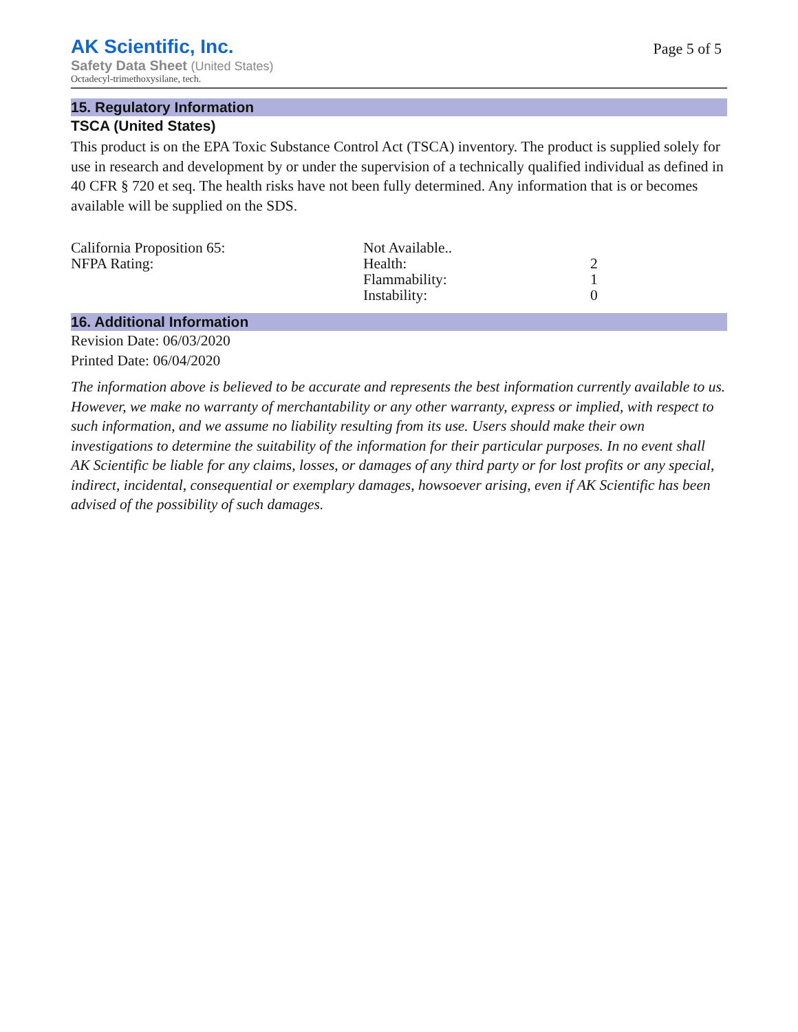AK Scientific, Inc.
Safety Data Sheet (United States)
Octadecyl-trimethoxysilane, tech.
Page 5 of 5
15. Regulatory Information
TSCA (United States)
This product is on the EPA Toxic Substance Control Act (TSCA) inventory. The product is supplied solely for use in research and development by or under the supervision of a technically qualified individual as defined in 40 CFR § 720 et seq. The health risks have not been fully determined. Any information that is or becomes available will be supplied on the SDS.
| California Proposition 65: | Not Available.. | |
| NFPA Rating: | Health: | 2 |
| | Flammability: | 1 |
| | Instability: | 0 |
16. Additional Information
Revision Date: 06/03/2020
Printed Date: 06/04/2020
The information above is believed to be accurate and represents the best information currently available to us. However, we make no warranty of merchantability or any other warranty, express or implied, with respect to such information, and we assume no liability resulting from its use. Users should make their own investigations to determine the suitability of the information for their particular purposes. In no event shall AK Scientific be liable for any claims, losses, or damages of any third party or for lost profits or any special, indirect, incidental, consequential or exemplary damages, howsoever arising, even if AK Scientific has been advised of the possibility of such damages.